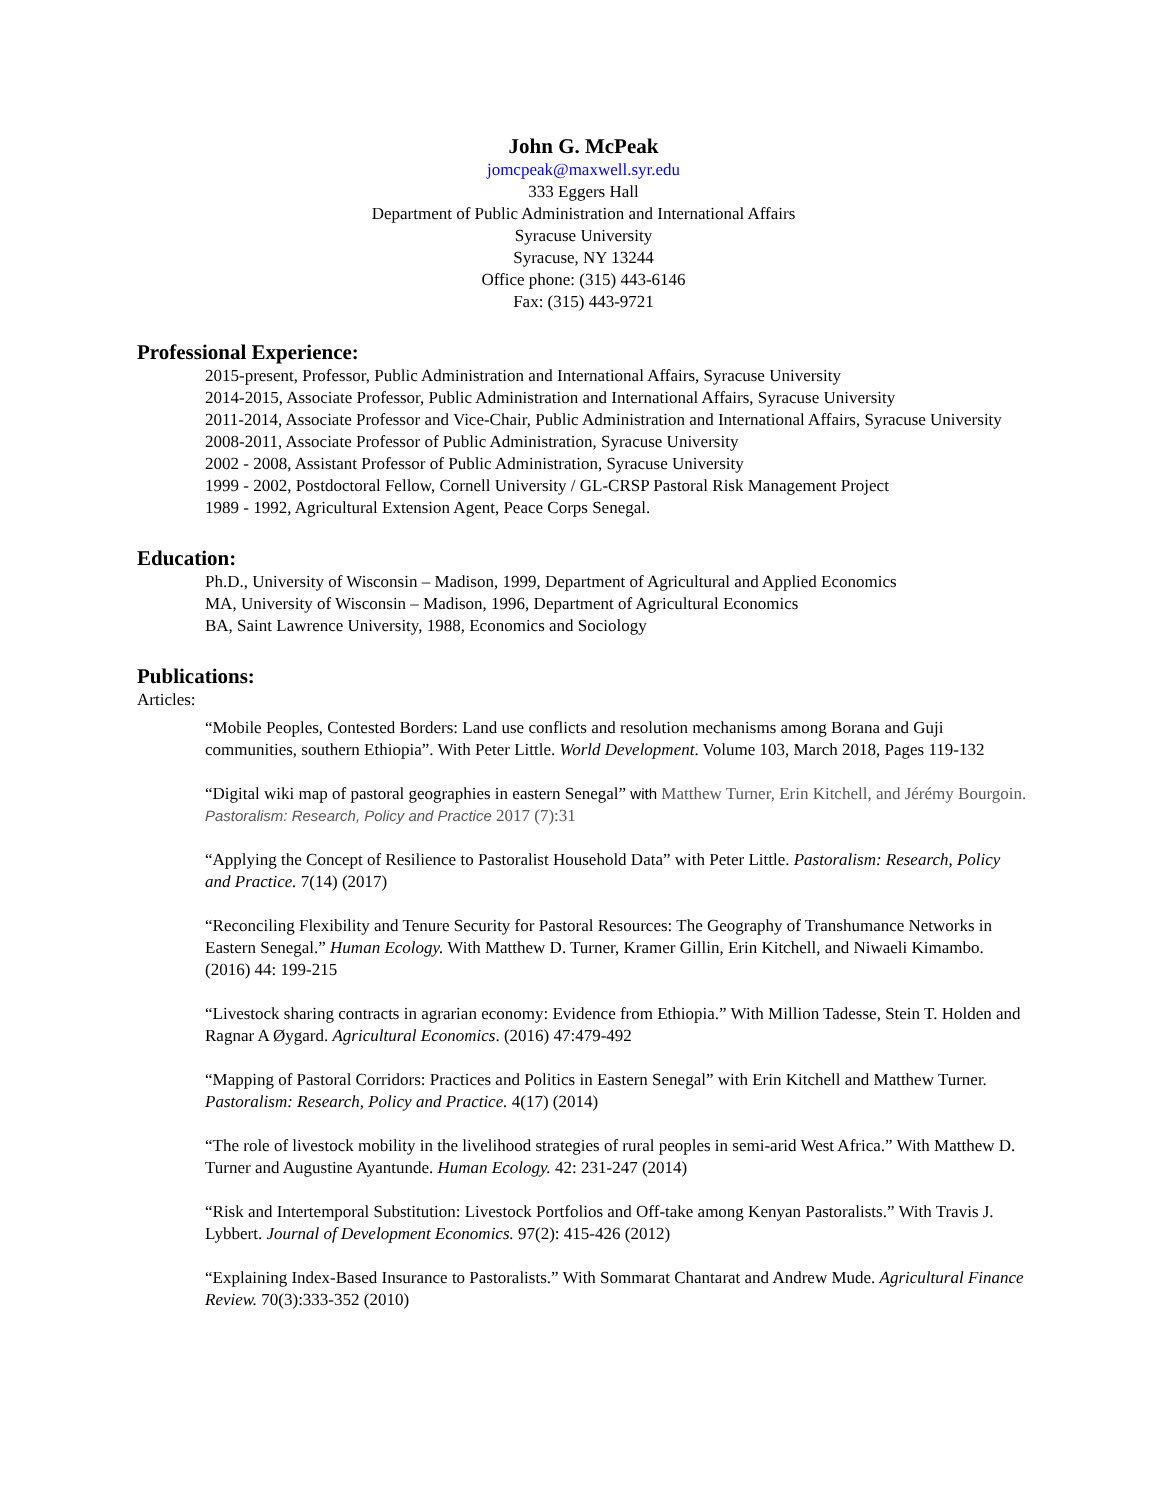John G. McPeak
jomcpeak@maxwell.syr.edu
333 Eggers Hall
Department of Public Administration and International Affairs
Syracuse University
Syracuse, NY 13244
Office phone: (315) 443-6146
Fax: (315) 443-9721
Professional Experience:
2015-present, Professor, Public Administration and International Affairs, Syracuse University
2014-2015, Associate Professor, Public Administration and International Affairs, Syracuse University
2011-2014, Associate Professor and Vice-Chair, Public Administration and International Affairs, Syracuse University
2008-2011, Associate Professor of Public Administration, Syracuse University
2002 - 2008, Assistant Professor of Public Administration, Syracuse University
1999 - 2002, Postdoctoral Fellow, Cornell University / GL-CRSP Pastoral Risk Management Project
1989 - 1992, Agricultural Extension Agent, Peace Corps Senegal.
Education:
Ph.D., University of Wisconsin – Madison, 1999, Department of Agricultural and Applied Economics
MA, University of Wisconsin – Madison, 1996, Department of Agricultural Economics
BA, Saint Lawrence University, 1988, Economics and Sociology
Publications:
Articles:
“Mobile Peoples, Contested Borders: Land use conflicts and resolution mechanisms among Borana and Guji communities, southern Ethiopia”. With Peter Little. World Development. Volume 103, March 2018, Pages 119-132
“Digital wiki map of pastoral geographies in eastern Senegal” with Matthew Turner, Erin Kitchell, and Jérémy Bourgoin. Pastoralism: Research, Policy and Practice 2017 (7):31
“Applying the Concept of Resilience to Pastoralist Household Data” with Peter Little. Pastoralism: Research, Policy and Practice. 7(14) (2017)
“Reconciling Flexibility and Tenure Security for Pastoral Resources: The Geography of Transhumance Networks in Eastern Senegal.” Human Ecology. With Matthew D. Turner, Kramer Gillin, Erin Kitchell, and Niwaeli Kimambo. (2016) 44: 199-215
“Livestock sharing contracts in agrarian economy: Evidence from Ethiopia.” With Million Tadesse, Stein T. Holden and Ragnar A Øygard. Agricultural Economics. (2016) 47:479-492
“Mapping of Pastoral Corridors: Practices and Politics in Eastern Senegal” with Erin Kitchell and Matthew Turner. Pastoralism: Research, Policy and Practice. 4(17) (2014)
“The role of livestock mobility in the livelihood strategies of rural peoples in semi-arid West Africa.” With Matthew D. Turner and Augustine Ayantunde. Human Ecology. 42: 231-247 (2014)
“Risk and Intertemporal Substitution: Livestock Portfolios and Off-take among Kenyan Pastoralists.” With Travis J. Lybbert. Journal of Development Economics. 97(2): 415-426 (2012)
“Explaining Index-Based Insurance to Pastoralists.” With Sommarat Chantarat and Andrew Mude. Agricultural Finance Review. 70(3):333-352 (2010)